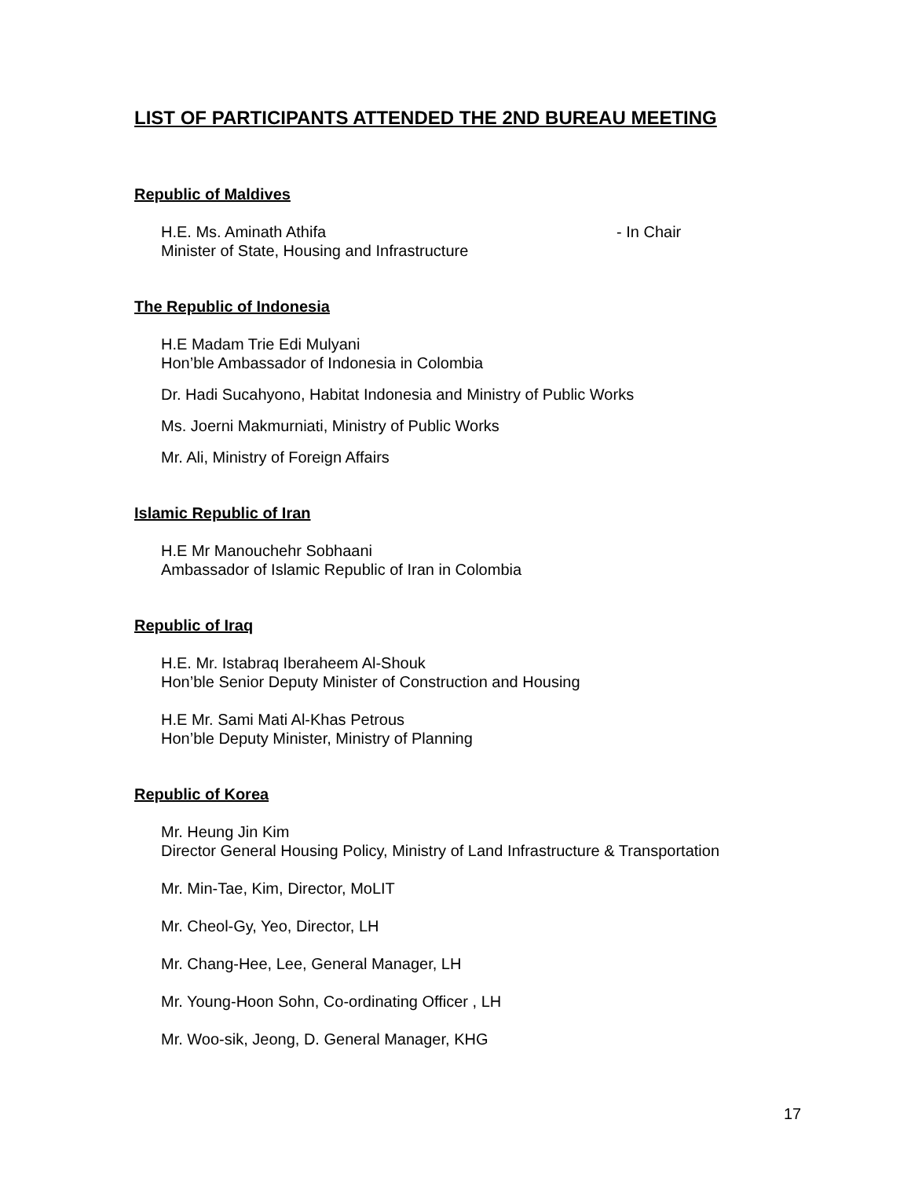LIST OF PARTICIPANTS ATTENDED THE 2ND BUREAU MEETING
Republic of Maldives
H.E. Ms. Aminath Athifa - In Chair
Minister of State, Housing and Infrastructure
The Republic of Indonesia
H.E Madam Trie Edi Mulyani
Hon’ble Ambassador of Indonesia in Colombia
Dr. Hadi Sucahyono, Habitat Indonesia and Ministry of Public Works
Ms. Joerni Makmurniati, Ministry of Public Works
Mr. Ali, Ministry of Foreign Affairs
Islamic Republic of Iran
H.E Mr Manouchehr Sobhaani
Ambassador of Islamic Republic of Iran in Colombia
Republic of Iraq
H.E. Mr. Istabraq Iberaheem Al-Shouk
Hon’ble Senior Deputy Minister of Construction and Housing
H.E Mr. Sami Mati Al-Khas Petrous
Hon’ble Deputy Minister, Ministry of Planning
Republic of Korea
Mr. Heung Jin Kim
Director General Housing Policy, Ministry of Land Infrastructure & Transportation
Mr. Min-Tae, Kim, Director, MoLIT
Mr. Cheol-Gy, Yeo, Director, LH
Mr. Chang-Hee, Lee, General Manager, LH
Mr. Young-Hoon Sohn, Co-ordinating Officer , LH
Mr. Woo-sik, Jeong, D. General Manager, KHG
17